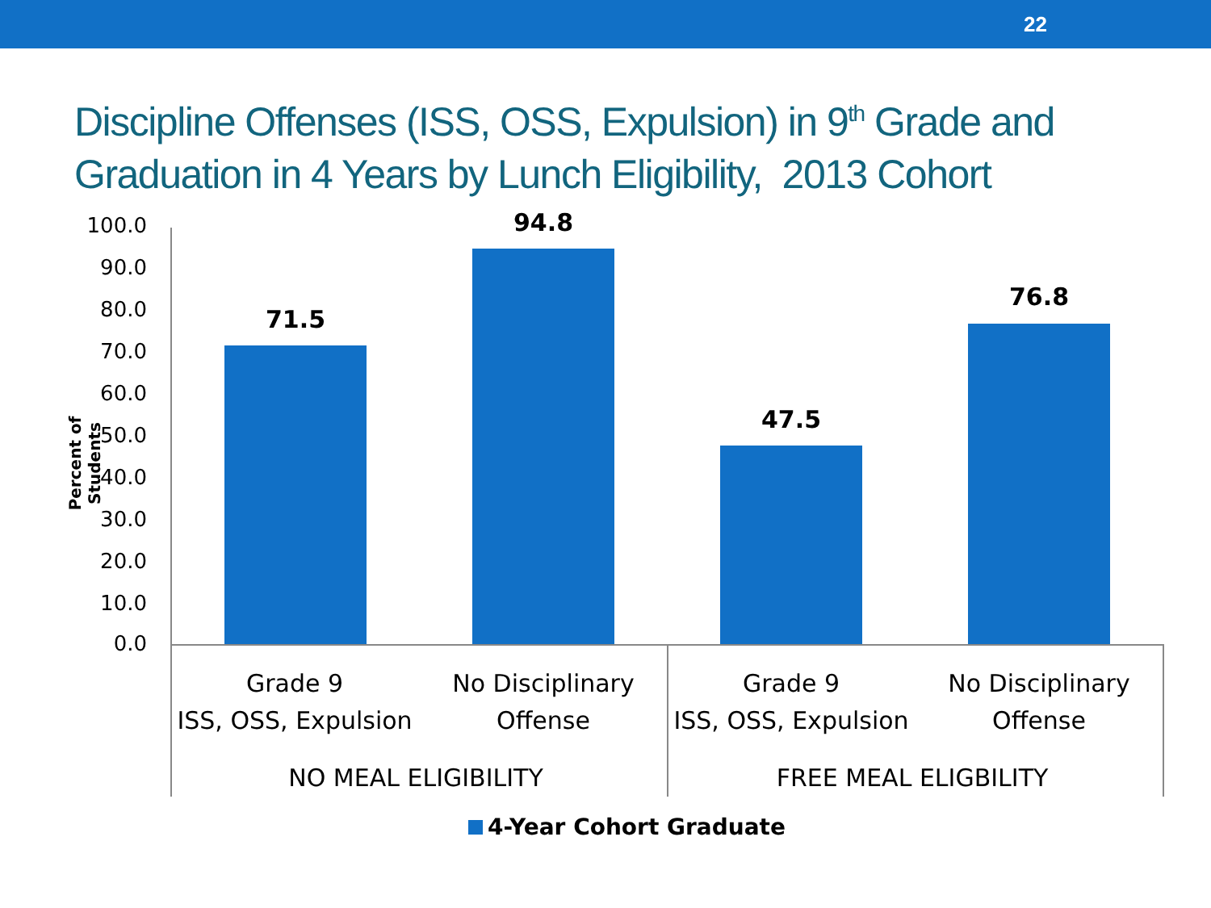22
Discipline Offenses (ISS, OSS, Expulsion) in 9<sup>th</sup> Grade and Graduation in 4 Years by Lunch Eligibility, 2013 Cohort
Percent of Students
100.0
90.0
80.0
70.0
60.0
50.0
40.0
30.0
20.0
10.0
0.0
71.5
94.8
47.5
76.8
Grade 9
ISS, OSS, Expulsion
No Disciplinary
Offense
Grade 9
ISS, OSS, Expulsion
No Disciplinary
Offense
NO MEAL ELIGIBILITY FREE MEAL ELIGBILITY
4-Year Cohort Graduate